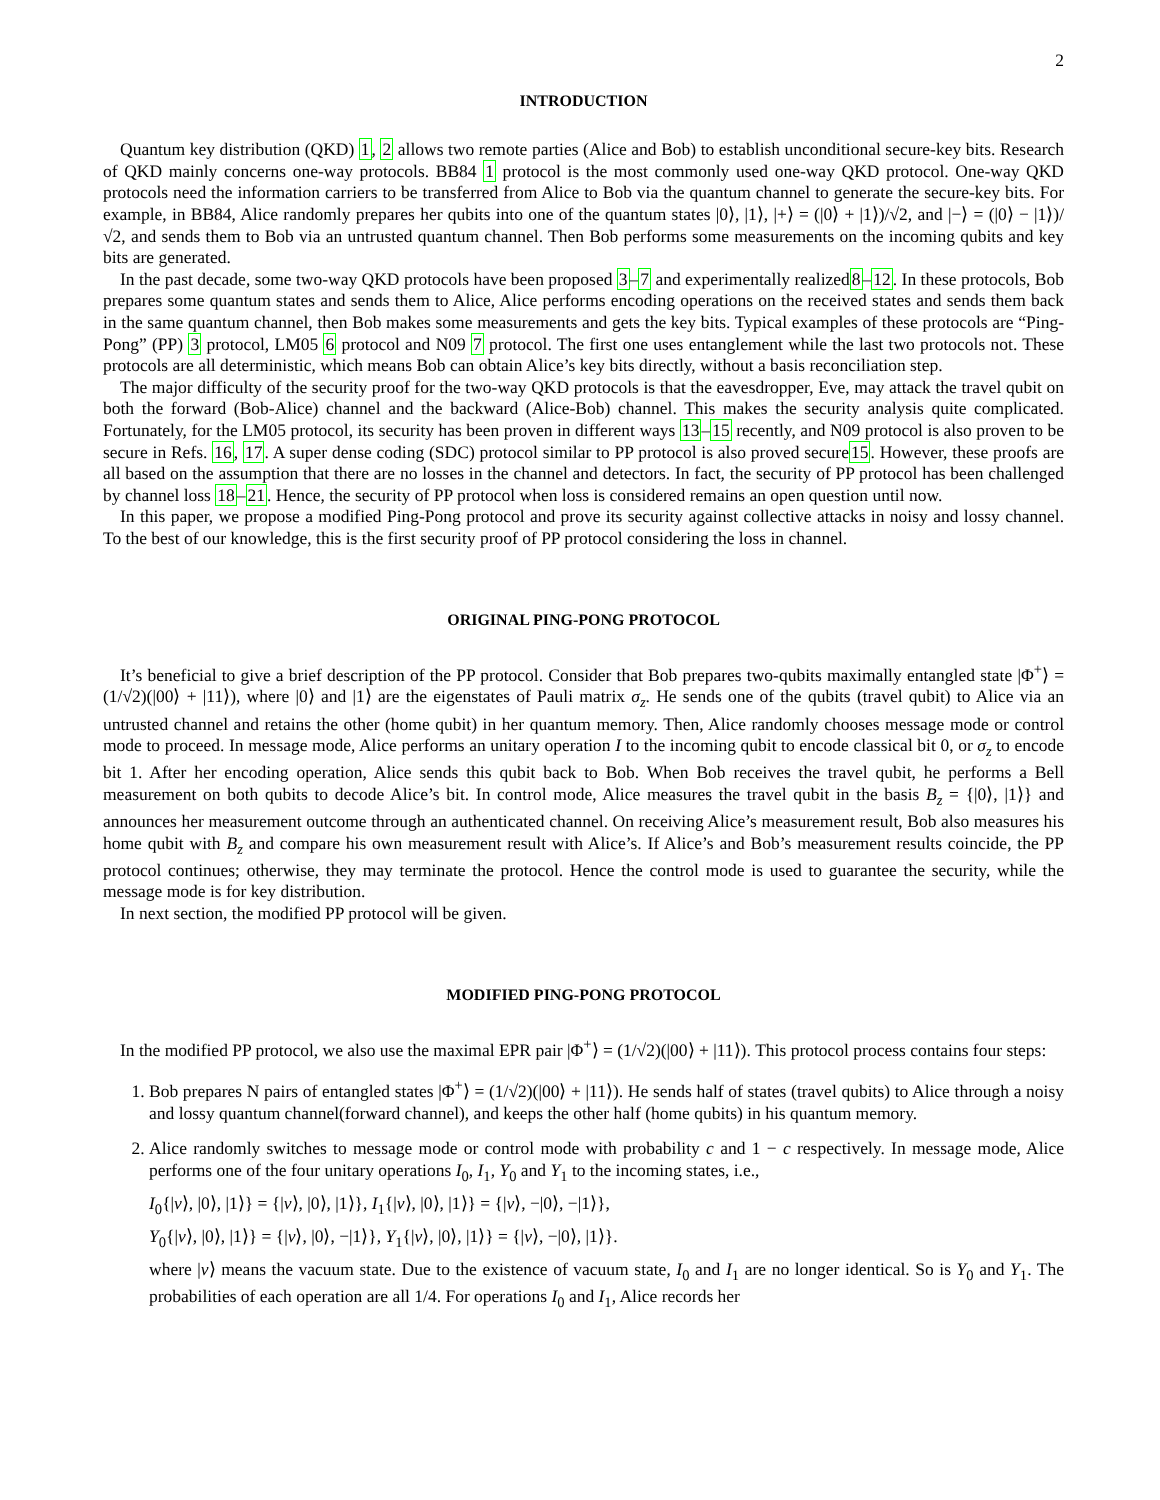2
INTRODUCTION
Quantum key distribution (QKD) 1, 2 allows two remote parties (Alice and Bob) to establish unconditional secure-key bits. Research of QKD mainly concerns one-way protocols. BB84 1 protocol is the most commonly used one-way QKD protocol. One-way QKD protocols need the information carriers to be transferred from Alice to Bob via the quantum channel to generate the secure-key bits. For example, in BB84, Alice randomly prepares her qubits into one of the quantum states |0⟩, |1⟩, |+⟩ = (|0⟩ + |1⟩)/√2, and |−⟩ = (|0⟩ − |1⟩)/√2, and sends them to Bob via an untrusted quantum channel. Then Bob performs some measurements on the incoming qubits and key bits are generated.
In the past decade, some two-way QKD protocols have been proposed 3–7 and experimentally realized8–12. In these protocols, Bob prepares some quantum states and sends them to Alice, Alice performs encoding operations on the received states and sends them back in the same quantum channel, then Bob makes some measurements and gets the key bits. Typical examples of these protocols are “Ping-Pong” (PP) 3 protocol, LM05 6 protocol and N09 7 protocol. The first one uses entanglement while the last two protocols not. These protocols are all deterministic, which means Bob can obtain Alice’s key bits directly, without a basis reconciliation step.
The major difficulty of the security proof for the two-way QKD protocols is that the eavesdropper, Eve, may attack the travel qubit on both the forward (Bob-Alice) channel and the backward (Alice-Bob) channel. This makes the security analysis quite complicated. Fortunately, for the LM05 protocol, its security has been proven in different ways 13–15 recently, and N09 protocol is also proven to be secure in Refs. 16, 17. A super dense coding (SDC) protocol similar to PP protocol is also proved secure15. However, these proofs are all based on the assumption that there are no losses in the channel and detectors. In fact, the security of PP protocol has been challenged by channel loss 18–21. Hence, the security of PP protocol when loss is considered remains an open question until now.
In this paper, we propose a modified Ping-Pong protocol and prove its security against collective attacks in noisy and lossy channel. To the best of our knowledge, this is the first security proof of PP protocol considering the loss in channel.
ORIGINAL PING-PONG PROTOCOL
It’s beneficial to give a brief description of the PP protocol. Consider that Bob prepares two-qubits maximally entangled state |Φ<sup>+</sup>⟩ = (1/√2)(|00⟩ + |11⟩), where |0⟩ and |1⟩ are the eigenstates of Pauli matrix σ<sub>z</sub>. He sends one of the qubits (travel qubit) to Alice via an untrusted channel and retains the other (home qubit) in her quantum memory. Then, Alice randomly chooses message mode or control mode to proceed. In message mode, Alice performs an unitary operation I to the incoming qubit to encode classical bit 0, or σ<sub>z</sub> to encode bit 1. After her encoding operation, Alice sends this qubit back to Bob. When Bob receives the travel qubit, he performs a Bell measurement on both qubits to decode Alice’s bit. In control mode, Alice measures the travel qubit in the basis B<sub>z</sub> = {|0⟩, |1⟩} and announces her measurement outcome through an authenticated channel. On receiving Alice’s measurement result, Bob also measures his home qubit with B<sub>z</sub> and compare his own measurement result with Alice’s. If Alice’s and Bob’s measurement results coincide, the PP protocol continues; otherwise, they may terminate the protocol. Hence the control mode is used to guarantee the security, while the message mode is for key distribution.
In next section, the modified PP protocol will be given.
MODIFIED PING-PONG PROTOCOL
In the modified PP protocol, we also use the maximal EPR pair |Φ<sup>+</sup>⟩ = (1/√2)(|00⟩ + |11⟩). This protocol process contains four steps:
1. Bob prepares N pairs of entangled states |Φ<sup>+</sup>⟩ = (1/√2)(|00⟩ + |11⟩). He sends half of states (travel qubits) to Alice through a noisy and lossy quantum channel(forward channel), and keeps the other half (home qubits) in his quantum memory.
2. Alice randomly switches to message mode or control mode with probability c and 1 − c respectively. In message mode, Alice performs one of the four unitary operations I<sub>0</sub>, I<sub>1</sub>, Y<sub>0</sub> and Y<sub>1</sub> to the incoming states, i.e.,
I<sub>0</sub>{|v⟩, |0⟩, |1⟩} = {|v⟩, |0⟩, |1⟩}, I<sub>1</sub>{|v⟩, |0⟩, |1⟩} = {|v⟩, −|0⟩, −|1⟩},
Y<sub>0</sub>{|v⟩, |0⟩, |1⟩} = {|v⟩, |0⟩, −|1⟩}, Y<sub>1</sub>{|v⟩, |0⟩, |1⟩} = {|v⟩, −|0⟩, |1⟩}.
where |v⟩ means the vacuum state. Due to the existence of vacuum state, I<sub>0</sub> and I<sub>1</sub> are no longer identical. So is Y<sub>0</sub> and Y<sub>1</sub>. The probabilities of each operation are all 1/4. For operations I<sub>0</sub> and I<sub>1</sub>, Alice records her